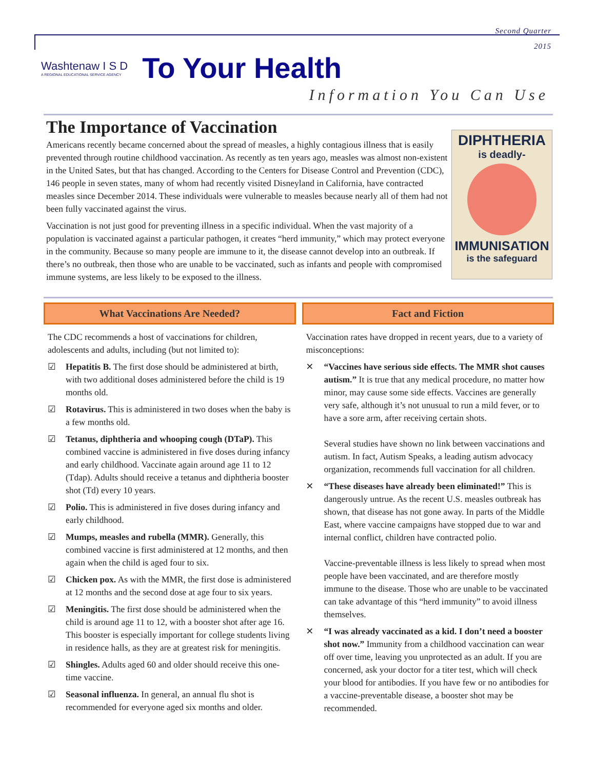Second Quarter
2015
Washtenaw I S D
A REGIONAL EDUCATIONAL SERVICE AGENCY
To Your Health
Information You Can Use
The Importance of Vaccination
Americans recently became concerned about the spread of measles, a highly contagious illness that is easily prevented through routine childhood vaccination. As recently as ten years ago, measles was almost non-existent in the United Sates, but that has changed. According to the Centers for Disease Control and Prevention (CDC), 146 people in seven states, many of whom had recently visited Disneyland in California, have contracted measles since December 2014. These individuals were vulnerable to measles because nearly all of them had not been fully vaccinated against the virus.
Vaccination is not just good for preventing illness in a specific individual. When the vast majority of a population is vaccinated against a particular pathogen, it creates “herd immunity,” which may protect everyone in the community. Because so many people are immune to it, the disease cannot develop into an outbreak. If there’s no outbreak, then those who are unable to be vaccinated, such as infants and people with compromised immune systems, are less likely to be exposed to the illness.
DIPHTHERIA
is deadly-
IMMUNISATION
is the safeguard
What Vaccinations Are Needed?
The CDC recommends a host of vaccinations for children, adolescents and adults, including (but not limited to):
☑ Hepatitis B. The first dose should be administered at birth, with two additional doses administered before the child is 19 months old.
☑ Rotavirus. This is administered in two doses when the baby is a few months old.
☑ Tetanus, diphtheria and whooping cough (DTaP). This combined vaccine is administered in five doses during infancy and early childhood. Vaccinate again around age 11 to 12 (Tdap). Adults should receive a tetanus and diphtheria booster shot (Td) every 10 years.
☑ Polio. This is administered in five doses during infancy and early childhood.
☑ Mumps, measles and rubella (MMR). Generally, this combined vaccine is first administered at 12 months, and then again when the child is aged four to six.
☑ Chicken pox. As with the MMR, the first dose is administered at 12 months and the second dose at age four to six years.
☑ Meningitis. The first dose should be administered when the child is around age 11 to 12, with a booster shot after age 16. This booster is especially important for college students living in residence halls, as they are at greatest risk for meningitis.
☑ Shingles. Adults aged 60 and older should receive this one-time vaccine.
☑ Seasonal influenza. In general, an annual flu shot is recommended for everyone aged six months and older.
Fact and Fiction
Vaccination rates have dropped in recent years, due to a variety of misconceptions:
✕ “Vaccines have serious side effects. The MMR shot causes autism.” It is true that any medical procedure, no matter how minor, may cause some side effects. Vaccines are generally very safe, although it’s not unusual to run a mild fever, or to have a sore arm, after receiving certain shots.
Several studies have shown no link between vaccinations and autism. In fact, Autism Speaks, a leading autism advocacy organization, recommends full vaccination for all children.
✕ “These diseases have already been eliminated!” This is dangerously untrue. As the recent U.S. measles outbreak has shown, that disease has not gone away. In parts of the Middle East, where vaccine campaigns have stopped due to war and internal conflict, children have contracted polio.
Vaccine-preventable illness is less likely to spread when most people have been vaccinated, and are therefore mostly immune to the disease. Those who are unable to be vaccinated can take advantage of this “herd immunity” to avoid illness themselves.
✕ “I was already vaccinated as a kid. I don’t need a booster shot now.” Immunity from a childhood vaccination can wear off over time, leaving you unprotected as an adult. If you are concerned, ask your doctor for a titer test, which will check your blood for antibodies. If you have few or no antibodies for a vaccine-preventable disease, a booster shot may be recommended.